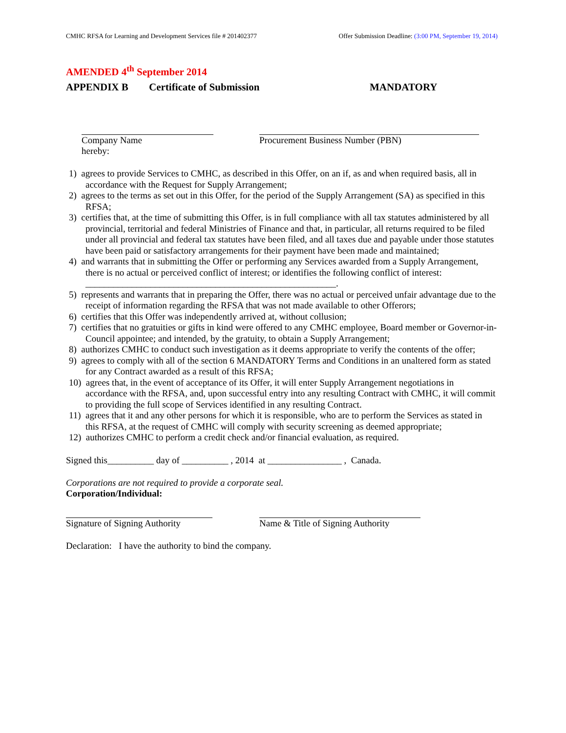CMHC RFSA for Learning and Development Services file # 201402377 Offer Submission Deadline: (3:00 PM, September 19, 2014)
AMENDED 4<sup>th</sup> September 2014
APPENDIX B Certificate of Submission MANDATORY
Company Name
hereby:
Procurement Business Number (PBN)
1) agrees to provide Services to CMHC, as described in this Offer, on an if, as and when required basis, all in accordance with the Request for Supply Arrangement;
2) agrees to the terms as set out in this Offer, for the period of the Supply Arrangement (SA) as specified in this RFSA;
3) certifies that, at the time of submitting this Offer, is in full compliance with all tax statutes administered by all provincial, territorial and federal Ministries of Finance and that, in particular, all returns required to be filed under all provincial and federal tax statutes have been filed, and all taxes due and payable under those statutes have been paid or satisfactory arrangements for their payment have been made and maintained;
4) and warrants that in submitting the Offer or performing any Services awarded from a Supply Arrangement, there is no actual or perceived conflict of interest; or identifies the following conflict of interest: ______________________________________________________.
5) represents and warrants that in preparing the Offer, there was no actual or perceived unfair advantage due to the receipt of information regarding the RFSA that was not made available to other Offerors;
6) certifies that this Offer was independently arrived at, without collusion;
7) certifies that no gratuities or gifts in kind were offered to any CMHC employee, Board member or Governor-in-Council appointee; and intended, by the gratuity, to obtain a Supply Arrangement;
8) authorizes CMHC to conduct such investigation as it deems appropriate to verify the contents of the offer;
9) agrees to comply with all of the section 6 MANDATORY Terms and Conditions in an unaltered form as stated for any Contract awarded as a result of this RFSA;
10) agrees that, in the event of acceptance of its Offer, it will enter Supply Arrangement negotiations in accordance with the RFSA, and, upon successful entry into any resulting Contract with CMHC, it will commit to providing the full scope of Services identified in any resulting Contract.
11) agrees that it and any other persons for which it is responsible, who are to perform the Services as stated in this RFSA, at the request of CMHC will comply with security screening as deemed appropriate;
12) authorizes CMHC to perform a credit check and/or financial evaluation, as required.
Signed this__________ day of __________ , 2014 at ________________ , Canada.
Corporations are not required to provide a corporate seal.
Corporation/Individual:
Signature of Signing Authority Name & Title of Signing Authority
Declaration: I have the authority to bind the company.